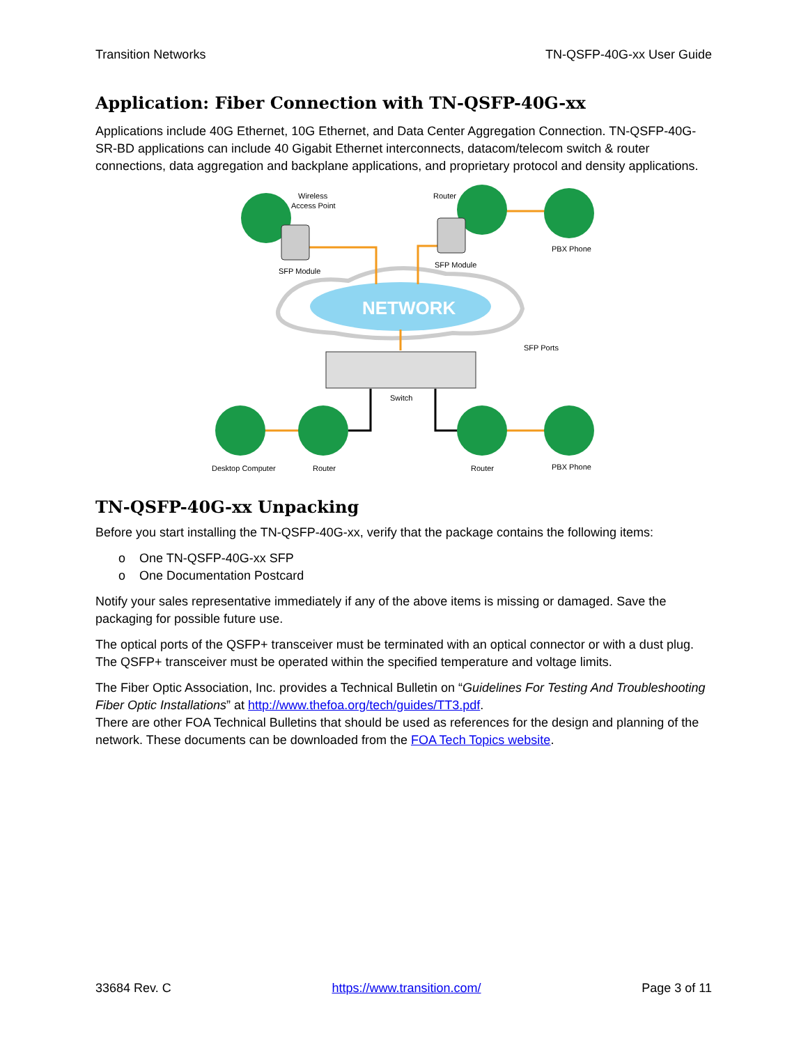Transition Networks TN-QSFP-40G-xx User Guide
Application: Fiber Connection with TN-QSFP-40G-xx
Applications include 40G Ethernet, 10G Ethernet, and Data Center Aggregation Connection. TN-QSFP-40G-SR-BD applications can include 40 Gigabit Ethernet interconnects, datacom/telecom switch & router connections, data aggregation and backplane applications, and proprietary protocol and density applications.
NETWORK
Wireless
Access Point
Router
SFP Module
SFP Module
PBX Phone
SFP Ports
Switch
Desktop Computer
Router
Router
PBX Phone
TN-QSFP-40G-xx Unpacking
Before you start installing the TN-QSFP-40G-xx, verify that the package contains the following items:
o One TN-QSFP-40G-xx SFP
o One Documentation Postcard
Notify your sales representative immediately if any of the above items is missing or damaged. Save the packaging for possible future use.
The optical ports of the QSFP+ transceiver must be terminated with an optical connector or with a dust plug. The QSFP+ transceiver must be operated within the specified temperature and voltage limits.
The Fiber Optic Association, Inc. provides a Technical Bulletin on “Guidelines For Testing And Troubleshooting Fiber Optic Installations” at http://www.thefoa.org/tech/guides/TT3.pdf.
There are other FOA Technical Bulletins that should be used as references for the design and planning of the network. These documents can be downloaded from the FOA Tech Topics website.
33684 Rev. C https://www.transition.com/ Page 3 of 11